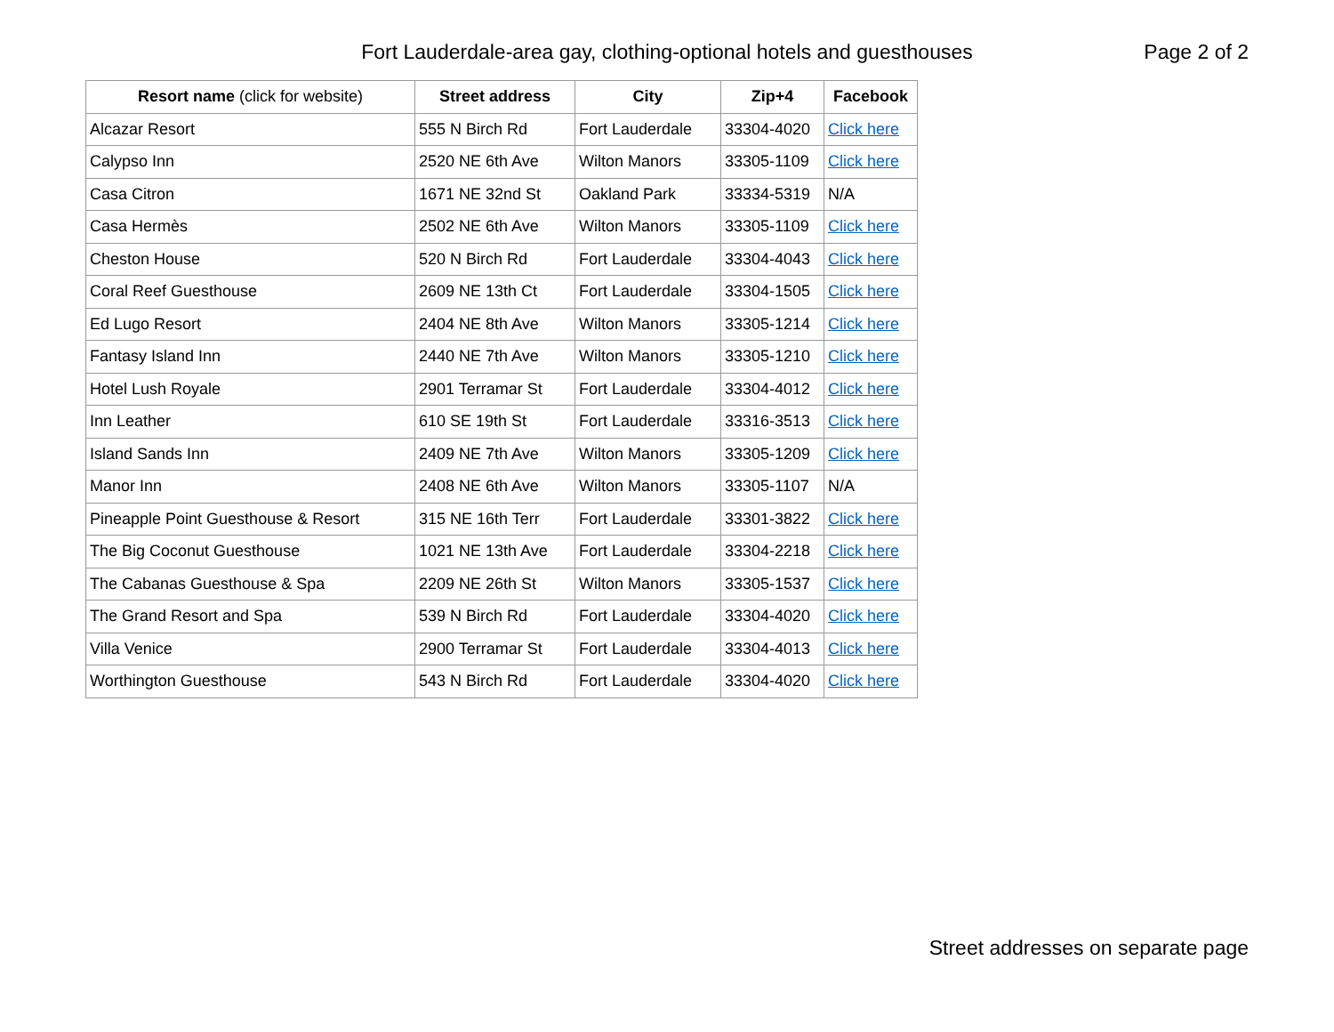Fort Lauderdale-area gay, clothing-optional hotels and guesthouses
Page 2 of 2
| Resort name (click for website) | Street address | City | Zip+4 | Facebook |
| --- | --- | --- | --- | --- |
| Alcazar Resort | 555 N Birch Rd | Fort Lauderdale | 33304-4020 | Click here |
| Calypso Inn | 2520 NE 6th Ave | Wilton Manors | 33305-1109 | Click here |
| Casa Citron | 1671 NE 32nd St | Oakland Park | 33334-5319 | N/A |
| Casa Hermès | 2502 NE 6th Ave | Wilton Manors | 33305-1109 | Click here |
| Cheston House | 520 N Birch Rd | Fort Lauderdale | 33304-4043 | Click here |
| Coral Reef Guesthouse | 2609 NE 13th Ct | Fort Lauderdale | 33304-1505 | Click here |
| Ed Lugo Resort | 2404 NE 8th Ave | Wilton Manors | 33305-1214 | Click here |
| Fantasy Island Inn | 2440 NE 7th Ave | Wilton Manors | 33305-1210 | Click here |
| Hotel Lush Royale | 2901 Terramar St | Fort Lauderdale | 33304-4012 | Click here |
| Inn Leather | 610 SE 19th St | Fort Lauderdale | 33316-3513 | Click here |
| Island Sands Inn | 2409 NE 7th Ave | Wilton Manors | 33305-1209 | Click here |
| Manor Inn | 2408 NE 6th Ave | Wilton Manors | 33305-1107 | N/A |
| Pineapple Point Guesthouse & Resort | 315 NE 16th Terr | Fort Lauderdale | 33301-3822 | Click here |
| The Big Coconut Guesthouse | 1021 NE 13th Ave | Fort Lauderdale | 33304-2218 | Click here |
| The Cabanas Guesthouse & Spa | 2209 NE 26th St | Wilton Manors | 33305-1537 | Click here |
| The Grand Resort and Spa | 539 N Birch Rd | Fort Lauderdale | 33304-4020 | Click here |
| Villa Venice | 2900 Terramar St | Fort Lauderdale | 33304-4013 | Click here |
| Worthington Guesthouse | 543 N Birch Rd | Fort Lauderdale | 33304-4020 | Click here |
Street addresses on separate page